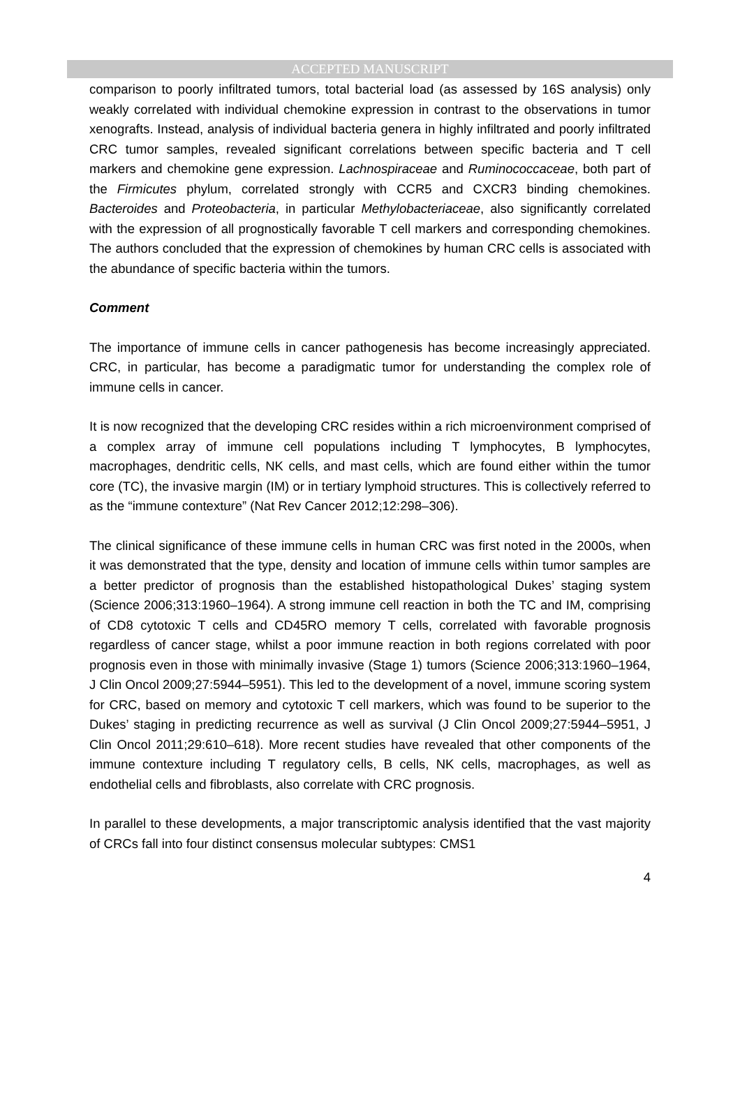ACCEPTED MANUSCRIPT
comparison to poorly infiltrated tumors, total bacterial load (as assessed by 16S analysis) only weakly correlated with individual chemokine expression in contrast to the observations in tumor xenografts. Instead, analysis of individual bacteria genera in highly infiltrated and poorly infiltrated CRC tumor samples, revealed significant correlations between specific bacteria and T cell markers and chemokine gene expression. Lachnospiraceae and Ruminococcaceae, both part of the Firmicutes phylum, correlated strongly with CCR5 and CXCR3 binding chemokines. Bacteroides and Proteobacteria, in particular Methylobacteriaceae, also significantly correlated with the expression of all prognostically favorable T cell markers and corresponding chemokines. The authors concluded that the expression of chemokines by human CRC cells is associated with the abundance of specific bacteria within the tumors.
Comment
The importance of immune cells in cancer pathogenesis has become increasingly appreciated. CRC, in particular, has become a paradigmatic tumor for understanding the complex role of immune cells in cancer.
It is now recognized that the developing CRC resides within a rich microenvironment comprised of a complex array of immune cell populations including T lymphocytes, B lymphocytes, macrophages, dendritic cells, NK cells, and mast cells, which are found either within the tumor core (TC), the invasive margin (IM) or in tertiary lymphoid structures. This is collectively referred to as the “immune contexture” (Nat Rev Cancer 2012;12:298–306).
The clinical significance of these immune cells in human CRC was first noted in the 2000s, when it was demonstrated that the type, density and location of immune cells within tumor samples are a better predictor of prognosis than the established histopathological Dukes’ staging system (Science 2006;313:1960–1964). A strong immune cell reaction in both the TC and IM, comprising of CD8 cytotoxic T cells and CD45RO memory T cells, correlated with favorable prognosis regardless of cancer stage, whilst a poor immune reaction in both regions correlated with poor prognosis even in those with minimally invasive (Stage 1) tumors (Science 2006;313:1960–1964, J Clin Oncol 2009;27:5944–5951). This led to the development of a novel, immune scoring system for CRC, based on memory and cytotoxic T cell markers, which was found to be superior to the Dukes’ staging in predicting recurrence as well as survival (J Clin Oncol 2009;27:5944–5951, J Clin Oncol 2011;29:610–618). More recent studies have revealed that other components of the immune contexture including T regulatory cells, B cells, NK cells, macrophages, as well as endothelial cells and fibroblasts, also correlate with CRC prognosis.
In parallel to these developments, a major transcriptomic analysis identified that the vast majority of CRCs fall into four distinct consensus molecular subtypes: CMS1
4